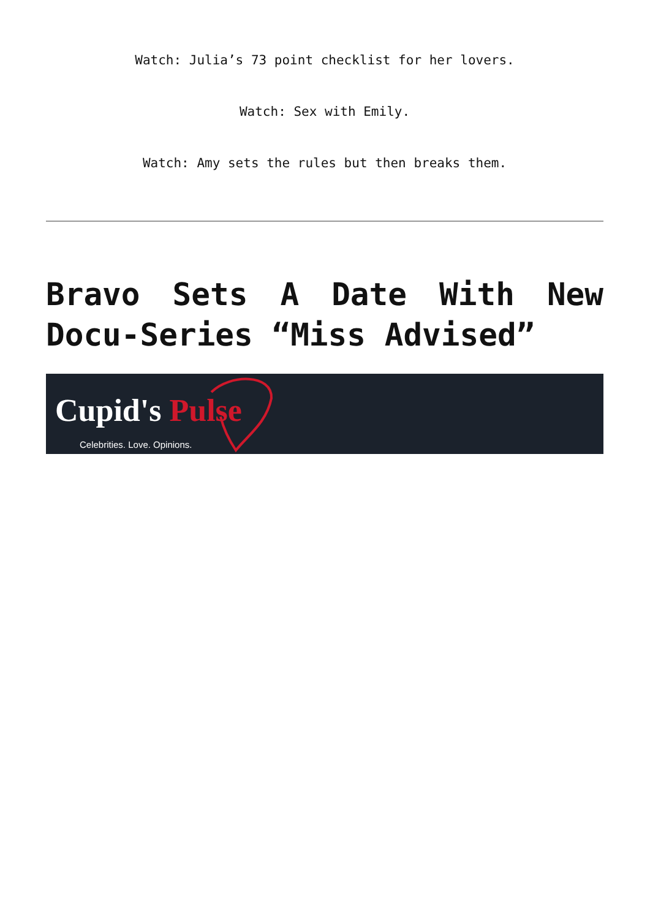Watch: Julia’s 73 point checklist for her lovers.
Watch: Sex with Emily.
Watch: Amy sets the rules but then breaks them.
Bravo Sets A Date With New Docu-Series “Miss Advised”
Cupid's Pulse
Celebrities. Love. Opinions.